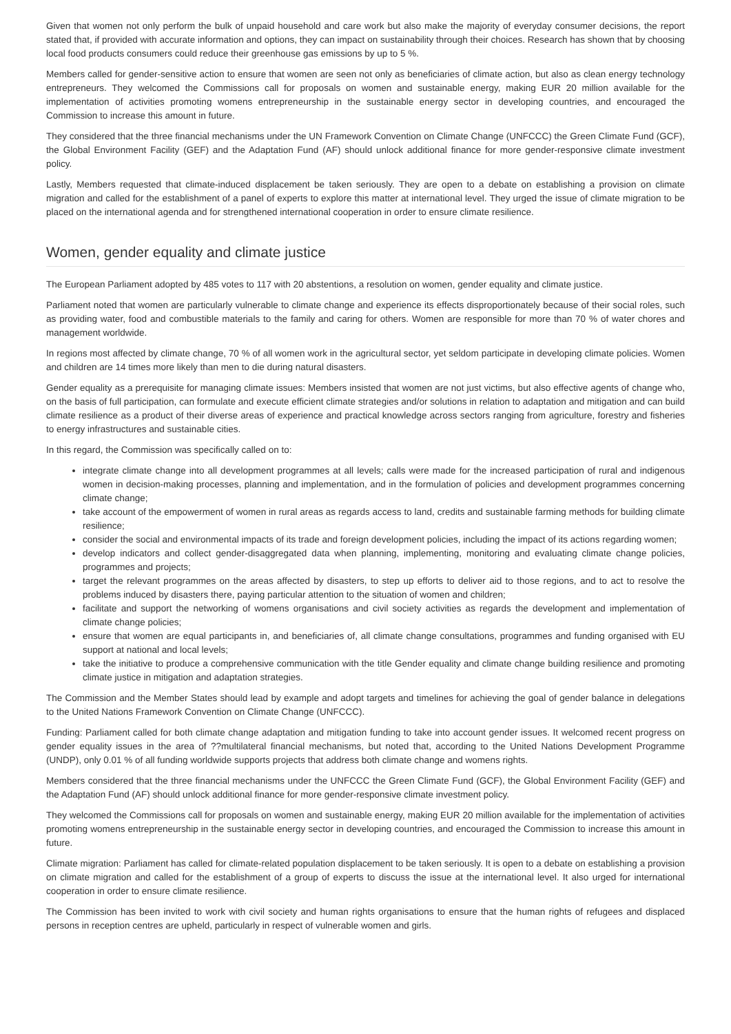Given that women not only perform the bulk of unpaid household and care work but also make the majority of everyday consumer decisions, the report stated that, if provided with accurate information and options, they can impact on sustainability through their choices. Research has shown that by choosing local food products consumers could reduce their greenhouse gas emissions by up to 5 %.
Members called for gender-sensitive action to ensure that women are seen not only as beneficiaries of climate action, but also as clean energy technology entrepreneurs. They welcomed the Commissions call for proposals on women and sustainable energy, making EUR 20 million available for the implementation of activities promoting womens entrepreneurship in the sustainable energy sector in developing countries, and encouraged the Commission to increase this amount in future.
They considered that the three financial mechanisms under the UN Framework Convention on Climate Change (UNFCCC) the Green Climate Fund (GCF), the Global Environment Facility (GEF) and the Adaptation Fund (AF) should unlock additional finance for more gender-responsive climate investment policy.
Lastly, Members requested that climate-induced displacement be taken seriously. They are open to a debate on establishing a provision on climate migration and called for the establishment of a panel of experts to explore this matter at international level. They urged the issue of climate migration to be placed on the international agenda and for strengthened international cooperation in order to ensure climate resilience.
Women, gender equality and climate justice
The European Parliament adopted by 485 votes to 117 with 20 abstentions, a resolution on women, gender equality and climate justice.
Parliament noted that women are particularly vulnerable to climate change and experience its effects disproportionately because of their social roles, such as providing water, food and combustible materials to the family and caring for others. Women are responsible for more than 70 % of water chores and management worldwide.
In regions most affected by climate change, 70 % of all women work in the agricultural sector, yet seldom participate in developing climate policies. Women and children are 14 times more likely than men to die during natural disasters.
Gender equality as a prerequisite for managing climate issues: Members insisted that women are not just victims, but also effective agents of change who, on the basis of full participation, can formulate and execute efficient climate strategies and/or solutions in relation to adaptation and mitigation and can build climate resilience as a product of their diverse areas of experience and practical knowledge across sectors ranging from agriculture, forestry and fisheries to energy infrastructures and sustainable cities.
In this regard, the Commission was specifically called on to:
integrate climate change into all development programmes at all levels; calls were made for the increased participation of rural and indigenous women in decision-making processes, planning and implementation, and in the formulation of policies and development programmes concerning climate change;
take account of the empowerment of women in rural areas as regards access to land, credits and sustainable farming methods for building climate resilience;
consider the social and environmental impacts of its trade and foreign development policies, including the impact of its actions regarding women;
develop indicators and collect gender-disaggregated data when planning, implementing, monitoring and evaluating climate change policies, programmes and projects;
target the relevant programmes on the areas affected by disasters, to step up efforts to deliver aid to those regions, and to act to resolve the problems induced by disasters there, paying particular attention to the situation of women and children;
facilitate and support the networking of womens organisations and civil society activities as regards the development and implementation of climate change policies;
ensure that women are equal participants in, and beneficiaries of, all climate change consultations, programmes and funding organised with EU support at national and local levels;
take the initiative to produce a comprehensive communication with the title Gender equality and climate change building resilience and promoting climate justice in mitigation and adaptation strategies.
The Commission and the Member States should lead by example and adopt targets and timelines for achieving the goal of gender balance in delegations to the United Nations Framework Convention on Climate Change (UNFCCC).
Funding: Parliament called for both climate change adaptation and mitigation funding to take into account gender issues. It welcomed recent progress on gender equality issues in the area of ??multilateral financial mechanisms, but noted that, according to the United Nations Development Programme (UNDP), only 0.01 % of all funding worldwide supports projects that address both climate change and womens rights.
Members considered that the three financial mechanisms under the UNFCCC the Green Climate Fund (GCF), the Global Environment Facility (GEF) and the Adaptation Fund (AF) should unlock additional finance for more gender-responsive climate investment policy.
They welcomed the Commissions call for proposals on women and sustainable energy, making EUR 20 million available for the implementation of activities promoting womens entrepreneurship in the sustainable energy sector in developing countries, and encouraged the Commission to increase this amount in future.
Climate migration: Parliament has called for climate-related population displacement to be taken seriously. It is open to a debate on establishing a provision on climate migration and called for the establishment of a group of experts to discuss the issue at the international level. It also urged for international cooperation in order to ensure climate resilience.
The Commission has been invited to work with civil society and human rights organisations to ensure that the human rights of refugees and displaced persons in reception centres are upheld, particularly in respect of vulnerable women and girls.